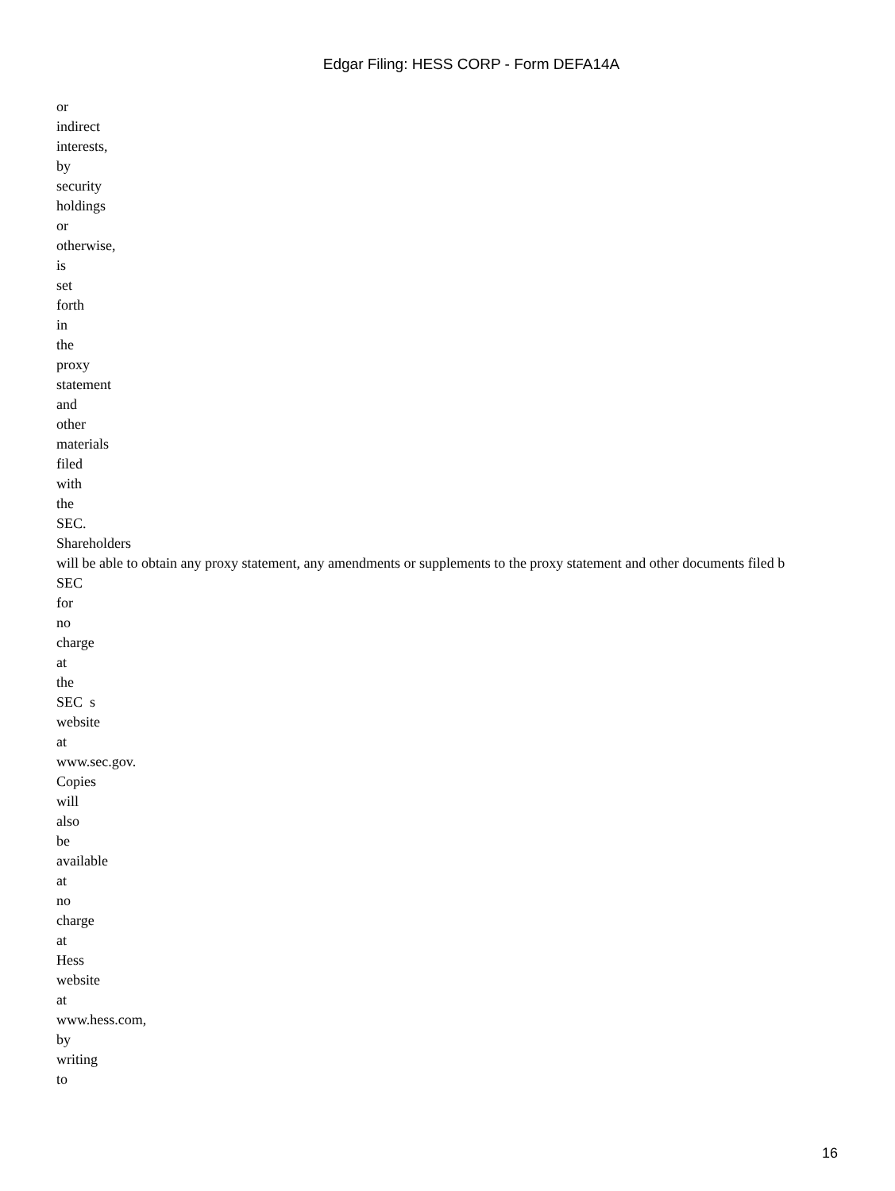Edgar Filing: HESS CORP - Form DEFA14A
or
indirect
interests,
by
security
holdings
or
otherwise,
is
set
forth
in
the
proxy
statement
and
other
materials
filed
with
the
SEC.
Shareholders
will be able to obtain any proxy statement, any amendments or supplements to the proxy statement and other documents filed b
SEC
for
no
charge
at
the
SEC s
website
at
www.sec.gov.
Copies
will
also
be
available
at
no
charge
at
Hess
website
at
www.hess.com,
by
writing
to
16